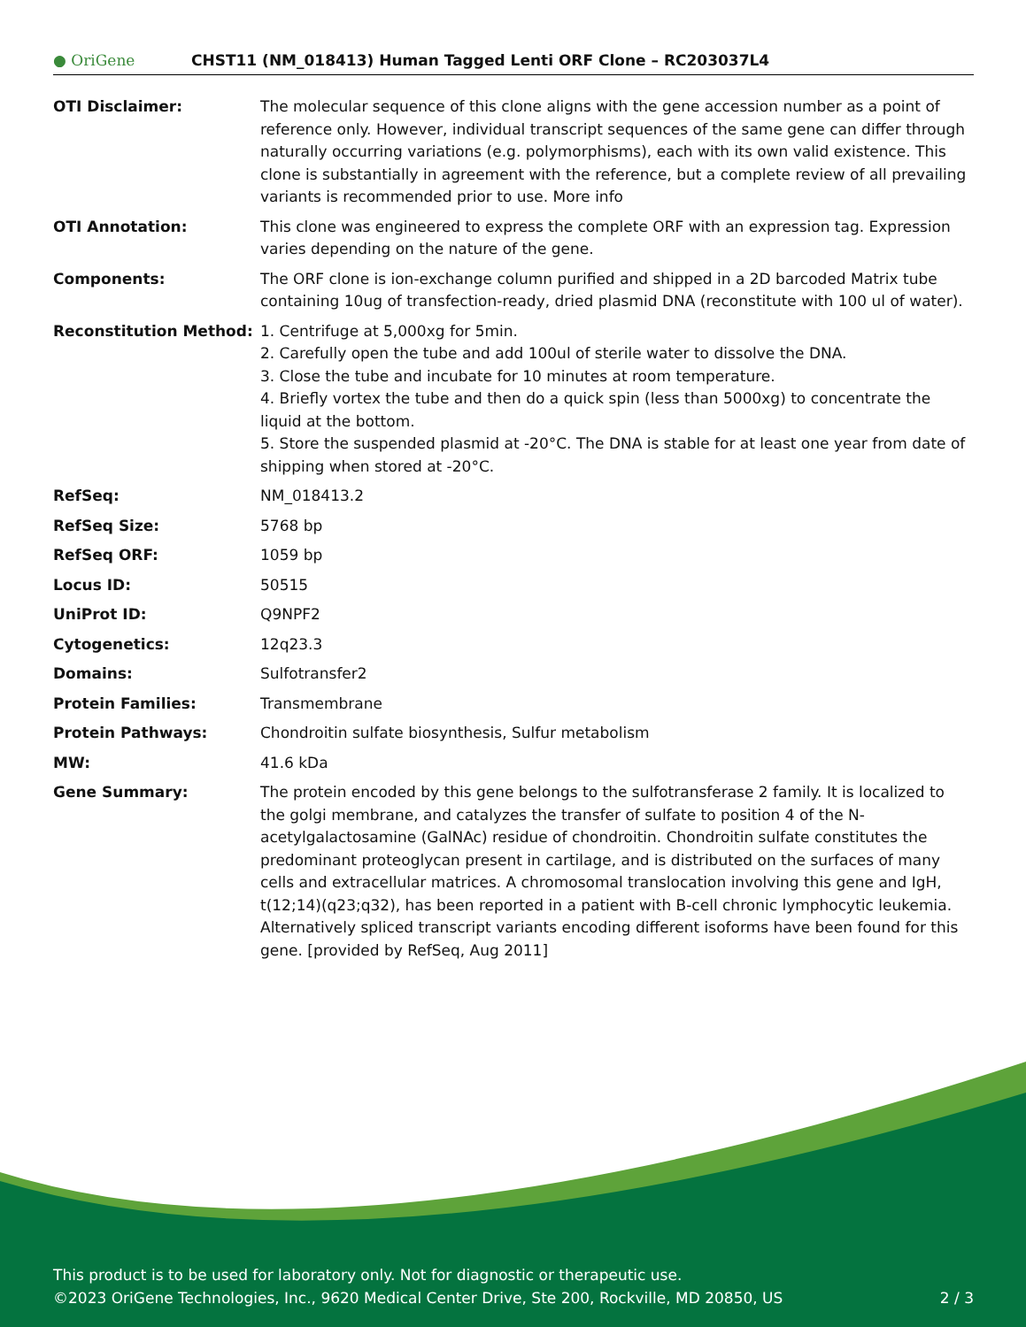● OriGene
CHST11 (NM_018413) Human Tagged Lenti ORF Clone – RC203037L4
| OTI Disclaimer: | The molecular sequence of this clone aligns with the gene accession number as a point of reference only. However, individual transcript sequences of the same gene can differ through naturally occurring variations (e.g. polymorphisms), each with its own valid existence. This clone is substantially in agreement with the reference, but a complete review of all prevailing variants is recommended prior to use. More info |
| OTI Annotation: | This clone was engineered to express the complete ORF with an expression tag. Expression varies depending on the nature of the gene. |
| Components: | The ORF clone is ion-exchange column purified and shipped in a 2D barcoded Matrix tube containing 10ug of transfection-ready, dried plasmid DNA (reconstitute with 100 ul of water). |
| Reconstitution Method: | 1. Centrifuge at 5,000xg for 5min. 2. Carefully open the tube and add 100ul of sterile water to dissolve the DNA. 3. Close the tube and incubate for 10 minutes at room temperature. 4. Briefly vortex the tube and then do a quick spin (less than 5000xg) to concentrate the liquid at the bottom. 5. Store the suspended plasmid at -20°C. The DNA is stable for at least one year from date of shipping when stored at -20°C. |
| RefSeq: | NM_018413.2 |
| RefSeq Size: | 5768 bp |
| RefSeq ORF: | 1059 bp |
| Locus ID: | 50515 |
| UniProt ID: | Q9NPF2 |
| Cytogenetics: | 12q23.3 |
| Domains: | Sulfotransfer2 |
| Protein Families: | Transmembrane |
| Protein Pathways: | Chondroitin sulfate biosynthesis, Sulfur metabolism |
| MW: | 41.6 kDa |
| Gene Summary: | The protein encoded by this gene belongs to the sulfotransferase 2 family. It is localized to the golgi membrane, and catalyzes the transfer of sulfate to position 4 of the N-acetylgalactosamine (GalNAc) residue of chondroitin. Chondroitin sulfate constitutes the predominant proteoglycan present in cartilage, and is distributed on the surfaces of many cells and extracellular matrices. A chromosomal translocation involving this gene and IgH, t(12;14)(q23;q32), has been reported in a patient with B-cell chronic lymphocytic leukemia. Alternatively spliced transcript variants encoding different isoforms have been found for this gene. [provided by RefSeq, Aug 2011] |
This product is to be used for laboratory only. Not for diagnostic or therapeutic use.
©2023 OriGene Technologies, Inc., 9620 Medical Center Drive, Ste 200, Rockville, MD 20850, US 2 / 3